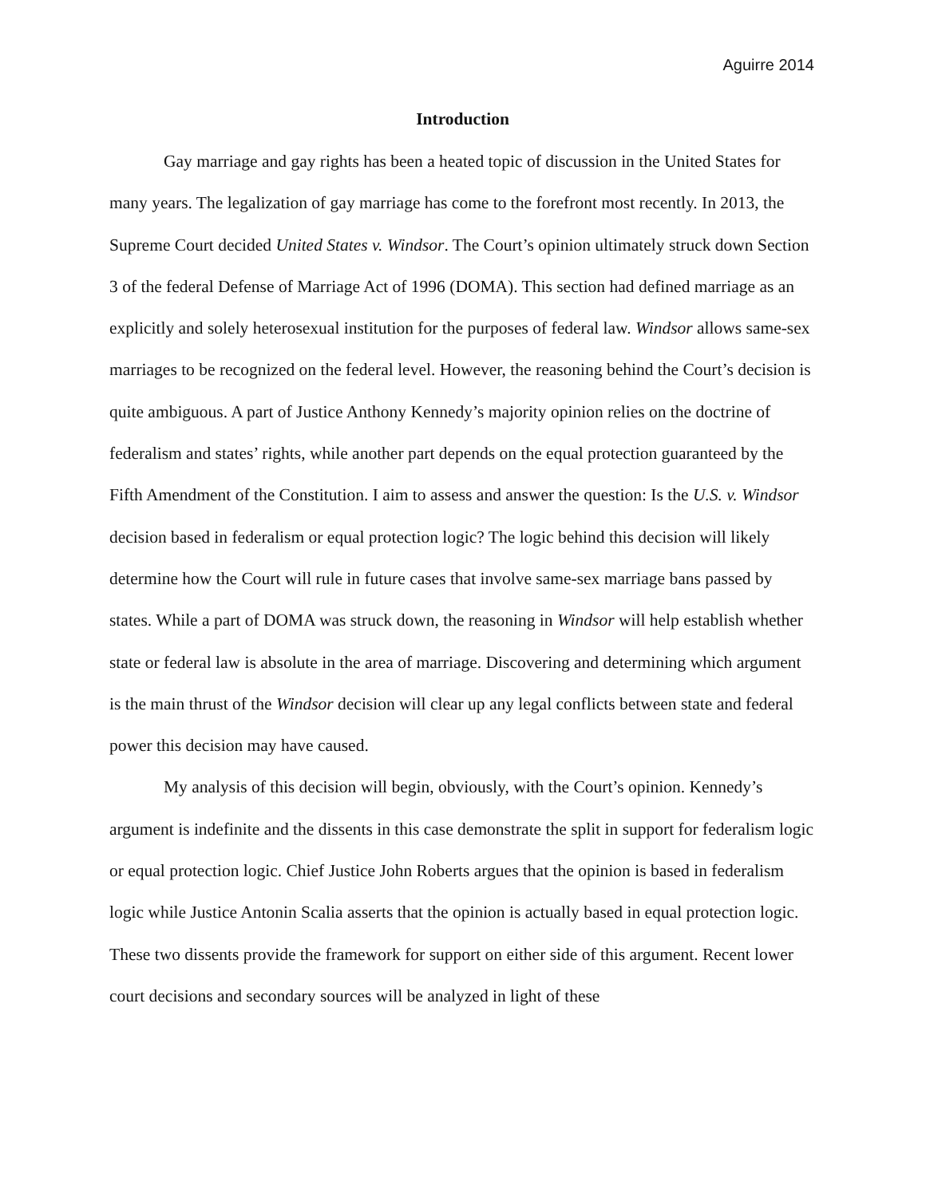Aguirre 2014
Introduction
Gay marriage and gay rights has been a heated topic of discussion in the United States for many years. The legalization of gay marriage has come to the forefront most recently. In 2013, the Supreme Court decided United States v. Windsor. The Court’s opinion ultimately struck down Section 3 of the federal Defense of Marriage Act of 1996 (DOMA). This section had defined marriage as an explicitly and solely heterosexual institution for the purposes of federal law. Windsor allows same-sex marriages to be recognized on the federal level. However, the reasoning behind the Court’s decision is quite ambiguous. A part of Justice Anthony Kennedy’s majority opinion relies on the doctrine of federalism and states’ rights, while another part depends on the equal protection guaranteed by the Fifth Amendment of the Constitution. I aim to assess and answer the question: Is the U.S. v. Windsor decision based in federalism or equal protection logic? The logic behind this decision will likely determine how the Court will rule in future cases that involve same-sex marriage bans passed by states. While a part of DOMA was struck down, the reasoning in Windsor will help establish whether state or federal law is absolute in the area of marriage. Discovering and determining which argument is the main thrust of the Windsor decision will clear up any legal conflicts between state and federal power this decision may have caused.
My analysis of this decision will begin, obviously, with the Court’s opinion. Kennedy’s argument is indefinite and the dissents in this case demonstrate the split in support for federalism logic or equal protection logic. Chief Justice John Roberts argues that the opinion is based in federalism logic while Justice Antonin Scalia asserts that the opinion is actually based in equal protection logic. These two dissents provide the framework for support on either side of this argument. Recent lower court decisions and secondary sources will be analyzed in light of these